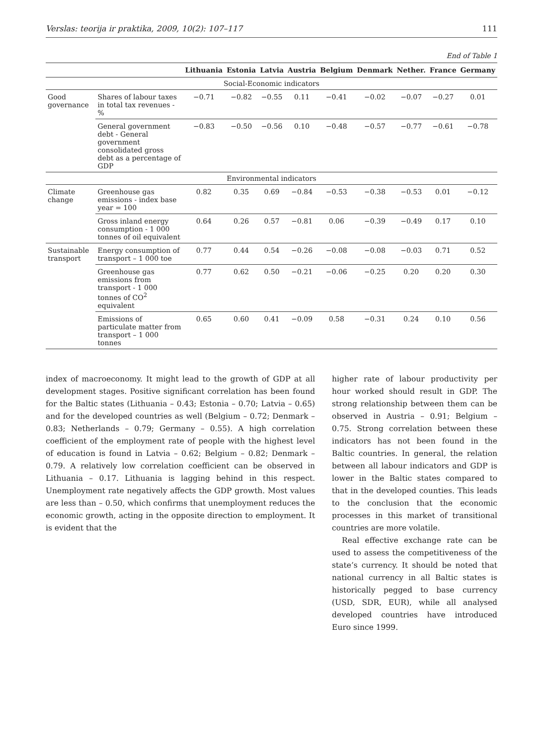Verslas: teorija ir praktika, 2009, 10(2): 107–117 111
End of Table 1
| | | Lithuania | Estonia | Latvia | Austria | Belgium | Denmark | Nether. | France | Germany |
| --- | --- | --- | --- | --- | --- | --- | --- | --- | --- | --- |
| Social-Economic indicators | | | | | | | | | | |
| Good governance | Shares of labour taxes in total tax revenues - % | −0.71 | −0.82 | −0.55 | 0.11 | −0.41 | −0.02 | −0.07 | −0.27 | 0.01 |
| | General government debt - General government consolidated gross debt as a percentage of GDP | −0.83 | −0.50 | −0.56 | 0.10 | −0.48 | −0.57 | −0.77 | −0.61 | −0.78 |
| Environmental indicators | | | | | | | | | | |
| Climate change | Greenhouse gas emissions - index base year = 100 | 0.82 | 0.35 | 0.69 | −0.84 | −0.53 | −0.38 | −0.53 | 0.01 | −0.12 |
| | Gross inland energy consumption - 1 000 tonnes of oil equivalent | 0.64 | 0.26 | 0.57 | −0.81 | 0.06 | −0.39 | −0.49 | 0.17 | 0.10 |
| Sustainable transport | Energy consumption of transport – 1 000 toe | 0.77 | 0.44 | 0.54 | −0.26 | −0.08 | −0.08 | −0.03 | 0.71 | 0.52 |
| | Greenhouse gas emissions from transport - 1 000 tonnes of CO<sup>2</sup> equivalent | 0.77 | 0.62 | 0.50 | −0.21 | −0.06 | −0.25 | 0.20 | 0.20 | 0.30 |
| | Emissions of particulate matter from transport – 1 000 tonnes | 0.65 | 0.60 | 0.41 | −0.09 | 0.58 | −0.31 | 0.24 | 0.10 | 0.56 |
index of macroeconomy. It might lead to the growth of GDP at all development stages. Positive significant correlation has been found for the Baltic states (Lithuania – 0.43; Estonia – 0.70; Latvia – 0.65) and for the developed countries as well (Belgium – 0.72; Denmark – 0.83; Netherlands – 0.79; Germany – 0.55). A high correlation coefficient of the employment rate of people with the highest level of education is found in Latvia – 0.62; Belgium – 0.82; Denmark – 0.79. A relatively low correlation coefficient can be observed in Lithuania – 0.17. Lithuania is lagging behind in this respect. Unemployment rate negatively affects the GDP growth. Most values are less than – 0.50, which confirms that unemployment reduces the economic growth, acting in the opposite direction to employment. It is evident that the
higher rate of labour productivity per hour worked should result in GDP. The strong relationship between them can be observed in Austria – 0.91; Belgium – 0.75. Strong correlation between these indicators has not been found in the Baltic countries. In general, the relation between all labour indicators and GDP is lower in the Baltic states compared to that in the developed counties. This leads to the conclusion that the economic processes in this market of transitional countries are more volatile.
Real effective exchange rate can be used to assess the competitiveness of the state’s currency. It should be noted that national currency in all Baltic states is historically pegged to base currency (USD, SDR, EUR), while all analysed developed countries have introduced Euro since 1999.